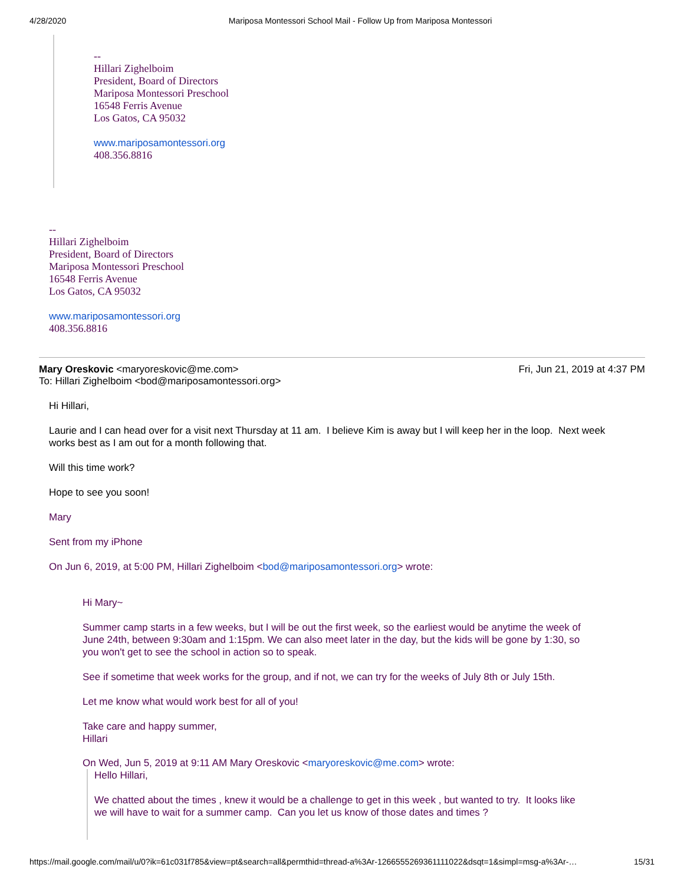4/28/2020 Mariposa Montessori School Mail - Follow Up from Mariposa Montessori
--
Hillari Zighelboim
President, Board of Directors
Mariposa Montessori Preschool
16548 Ferris Avenue
Los Gatos, CA 95032
www.mariposamontessori.org
408.356.8816
--
Hillari Zighelboim
President, Board of Directors
Mariposa Montessori Preschool
16548 Ferris Avenue
Los Gatos, CA 95032
www.mariposamontessori.org
408.356.8816
Mary Oreskovic <maryoreskovic@me.com> Fri, Jun 21, 2019 at 4:37 PM
To: Hillari Zighelboim <bod@mariposamontessori.org>
Hi Hillari,
Laurie and I can head over for a visit next Thursday at 11 am. I believe Kim is away but I will keep her in the loop. Next week works best as I am out for a month following that.
Will this time work?
Hope to see you soon!
Mary
Sent from my iPhone
On Jun 6, 2019, at 5:00 PM, Hillari Zighelboim <bod@mariposamontessori.org> wrote:
Hi Mary~
Summer camp starts in a few weeks, but I will be out the first week, so the earliest would be anytime the week of June 24th, between 9:30am and 1:15pm. We can also meet later in the day, but the kids will be gone by 1:30, so you won't get to see the school in action so to speak.
See if sometime that week works for the group, and if not, we can try for the weeks of July 8th or July 15th.
Let me know what would work best for all of you!
Take care and happy summer,
Hillari
On Wed, Jun 5, 2019 at 9:11 AM Mary Oreskovic <maryoreskovic@me.com> wrote:
Hello Hillari,
We chatted about the times , knew it would be a challenge to get in this week , but wanted to try. It looks like we will have to wait for a summer camp. Can you let us know of those dates and times ?
https://mail.google.com/mail/u/0?ik=61c031f785&view=pt&search=all&permthid=thread-a%3Ar-1266555269361111022&dsqt=1&simpl=msg-a%3Ar-… 15/31